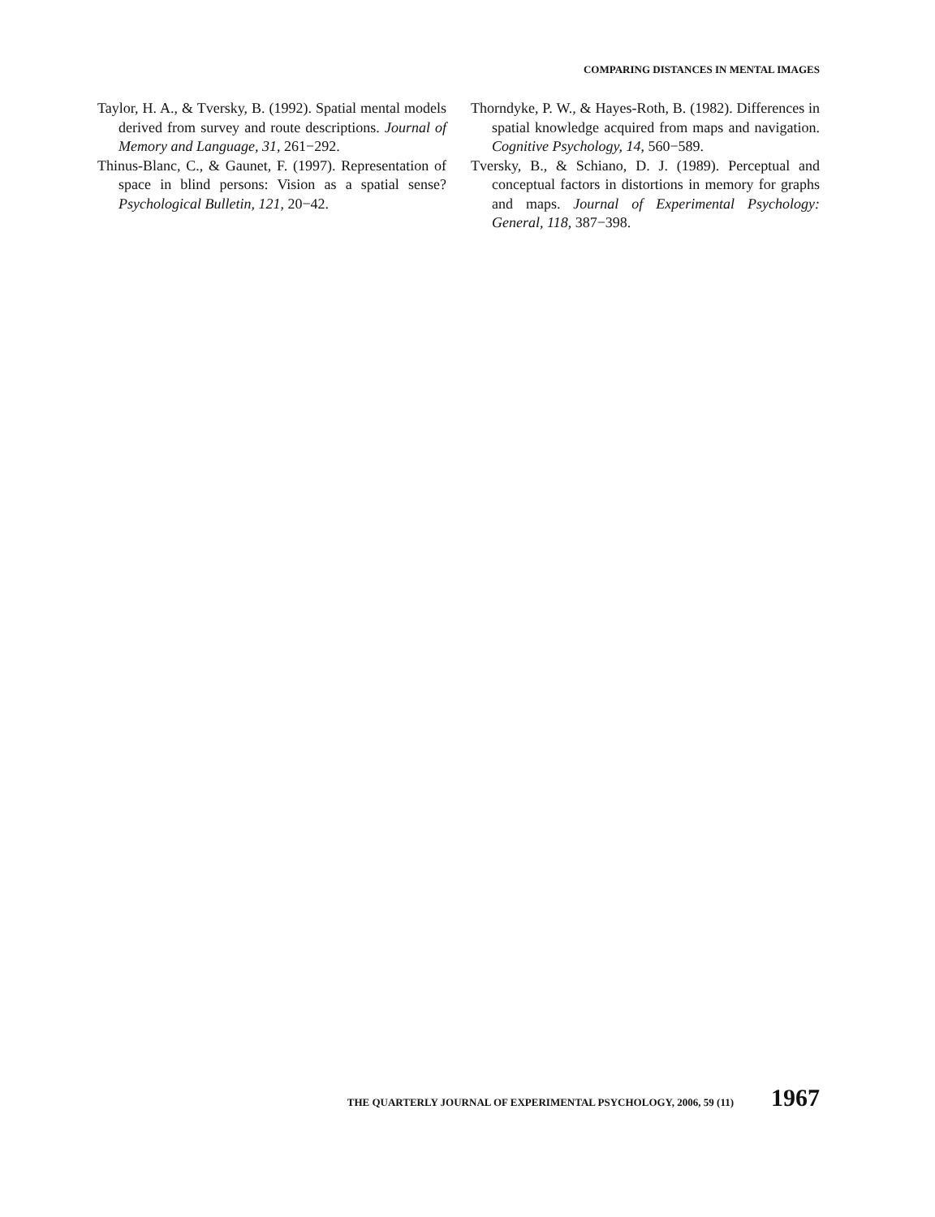COMPARING DISTANCES IN MENTAL IMAGES
Taylor, H. A., & Tversky, B. (1992). Spatial mental models derived from survey and route descriptions. Journal of Memory and Language, 31, 261−292.
Thinus-Blanc, C., & Gaunet, F. (1997). Representation of space in blind persons: Vision as a spatial sense? Psychological Bulletin, 121, 20−42.
Thorndyke, P. W., & Hayes-Roth, B. (1982). Differences in spatial knowledge acquired from maps and navigation. Cognitive Psychology, 14, 560−589.
Tversky, B., & Schiano, D. J. (1989). Perceptual and conceptual factors in distortions in memory for graphs and maps. Journal of Experimental Psychology: General, 118, 387−398.
THE QUARTERLY JOURNAL OF EXPERIMENTAL PSYCHOLOGY, 2006, 59 (11) 1967